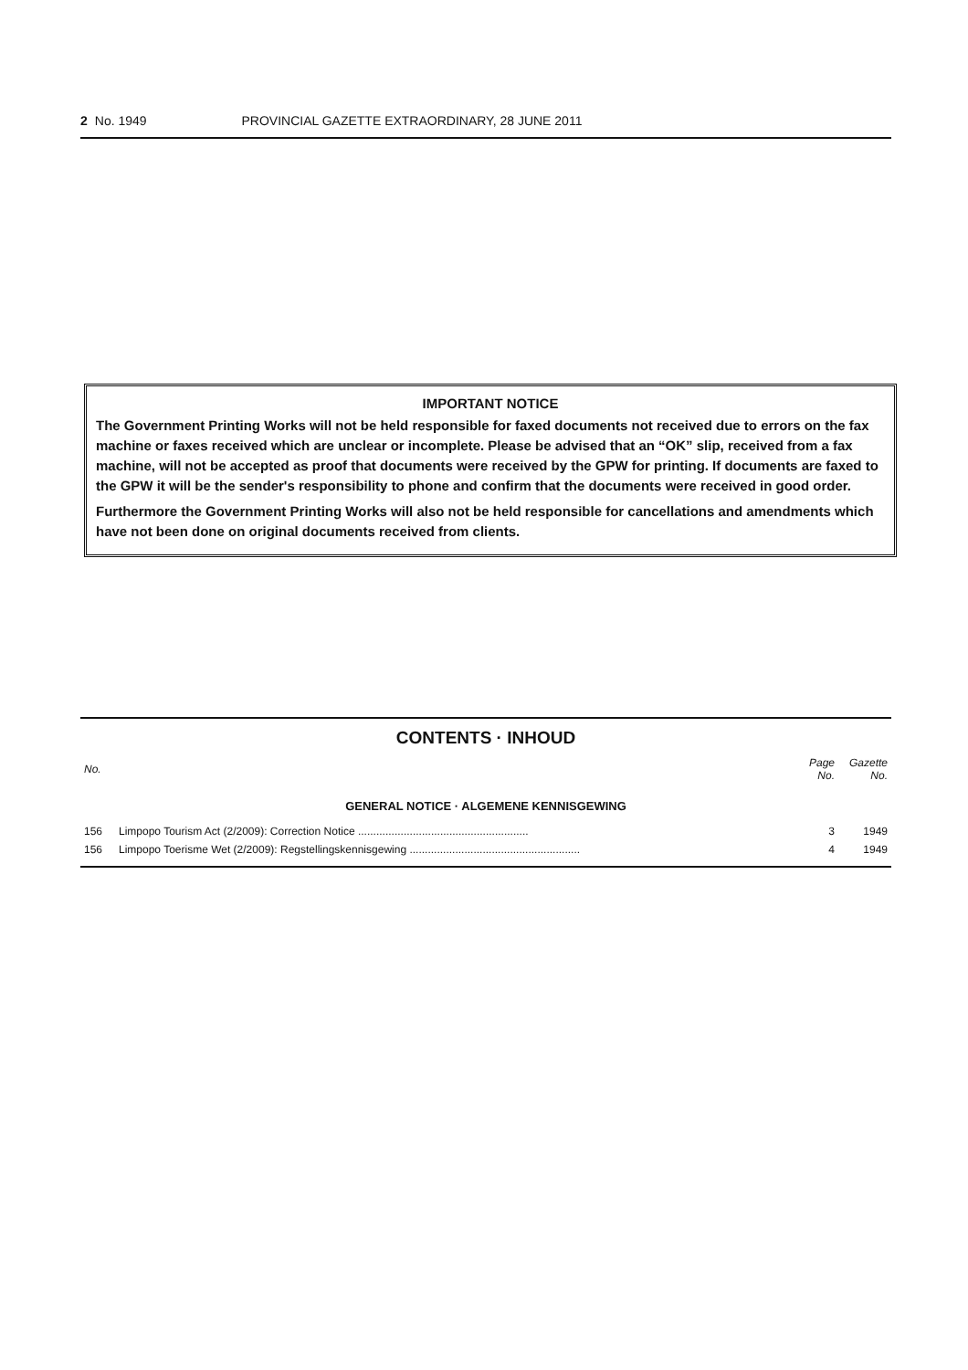2 No. 1949 PROVINCIAL GAZETTE EXTRAORDINARY, 28 JUNE 2011
IMPORTANT NOTICE
The Government Printing Works will not be held responsible for faxed documents not received due to errors on the fax machine or faxes received which are unclear or incomplete. Please be advised that an “OK” slip, received from a fax machine, will not be accepted as proof that documents were received by the GPW for printing. If documents are faxed to the GPW it will be the sender's responsibility to phone and confirm that the documents were received in good order.
Furthermore the Government Printing Works will also not be held responsible for cancellations and amendments which have not been done on original documents received from clients.
CONTENTS · INHOUD
| No. | | Page No. | Gazette No. |
| --- | --- | --- | --- |
| GENERAL NOTICE · ALGEMENE KENNISGEWING | | | |
| 156 | Limpopo Tourism Act (2/2009): Correction Notice ........................................................ | 3 | 1949 |
| 156 | Limpopo Toerisme Wet (2/2009): Regstellingskennisgewing ........................................................ | 4 | 1949 |